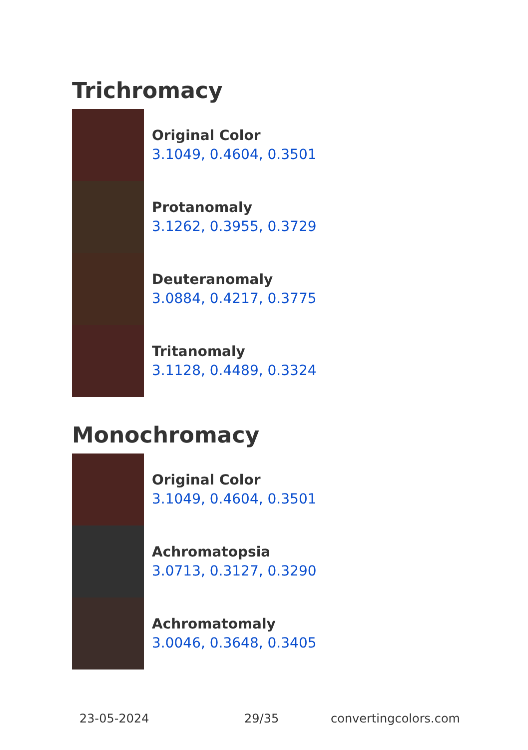Trichromacy
Original Color
3.1049, 0.4604, 0.3501
Protanomaly
3.1262, 0.3955, 0.3729
Deuteranomaly
3.0884, 0.4217, 0.3775
Tritanomaly
3.1128, 0.4489, 0.3324
Monochromacy
Original Color
3.1049, 0.4604, 0.3501
Achromatopsia
3.0713, 0.3127, 0.3290
Achromatomaly
3.0046, 0.3648, 0.3405
23-05-2024 29/35 convertingcolors.com